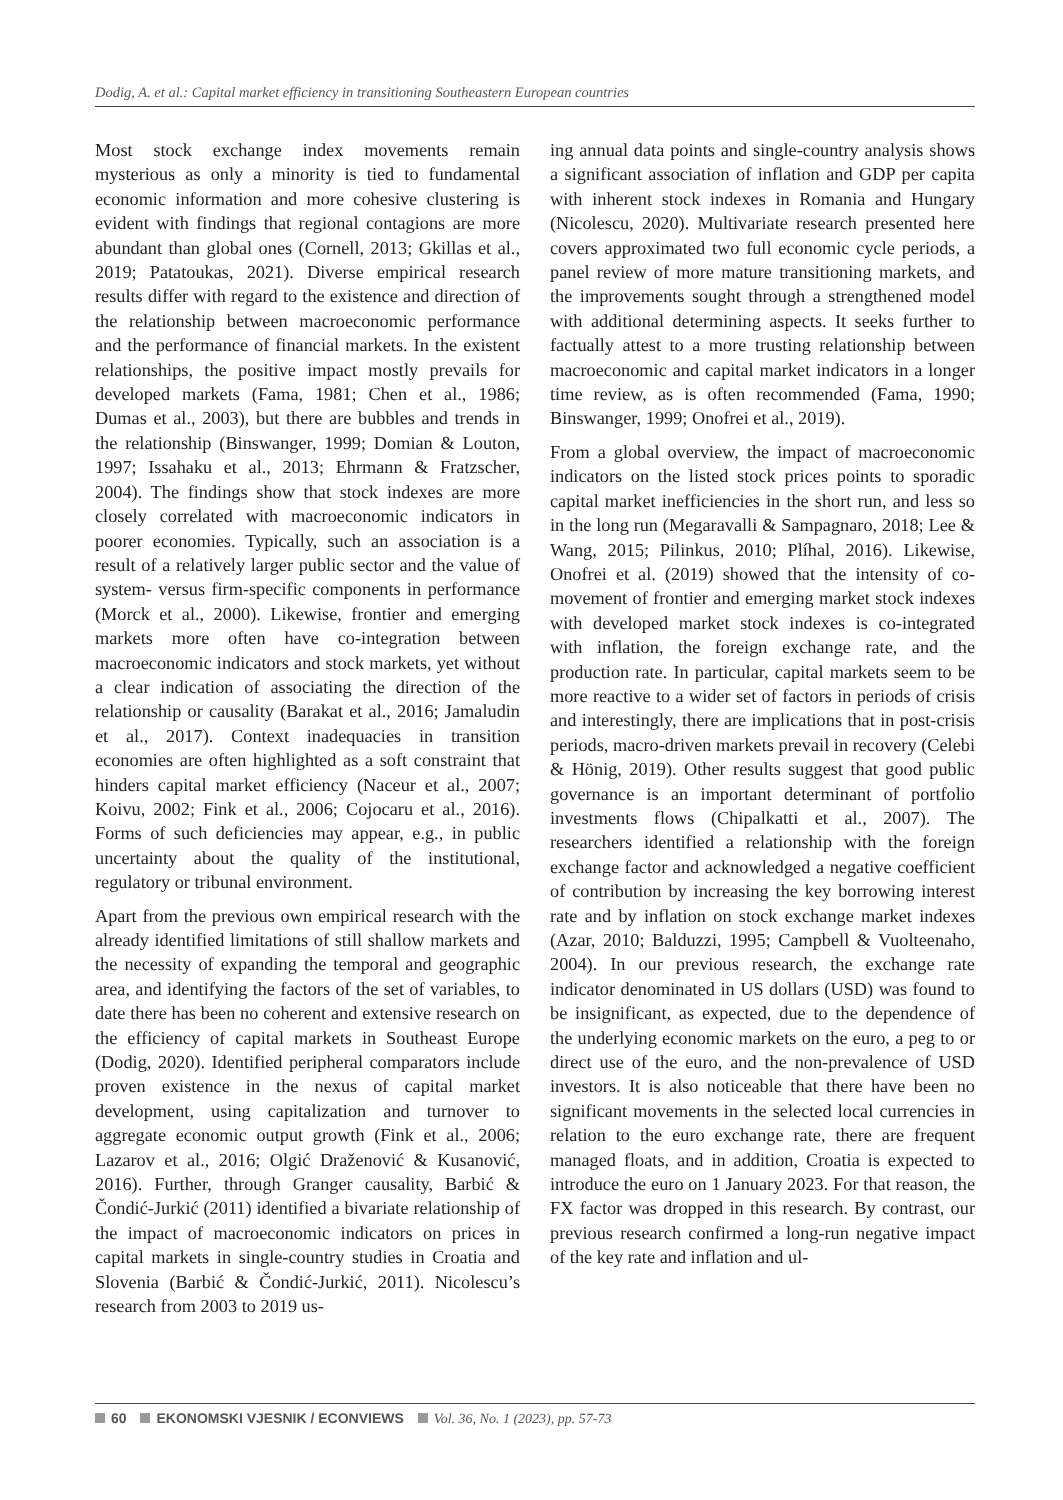Dodig, A. et al.: Capital market efficiency in transitioning Southeastern European countries
Most stock exchange index movements remain mysterious as only a minority is tied to fundamental economic information and more cohesive clustering is evident with findings that regional contagions are more abundant than global ones (Cornell, 2013; Gkillas et al., 2019; Patatoukas, 2021). Diverse empirical research results differ with regard to the existence and direction of the relationship between macroeconomic performance and the performance of financial markets. In the existent relationships, the positive impact mostly prevails for developed markets (Fama, 1981; Chen et al., 1986; Dumas et al., 2003), but there are bubbles and trends in the relationship (Binswanger, 1999; Domian & Louton, 1997; Issahaku et al., 2013; Ehrmann & Fratzscher, 2004). The findings show that stock indexes are more closely correlated with macroeconomic indicators in poorer economies. Typically, such an association is a result of a relatively larger public sector and the value of system- versus firm-specific components in performance (Morck et al., 2000). Likewise, frontier and emerging markets more often have co-integration between macroeconomic indicators and stock markets, yet without a clear indication of associating the direction of the relationship or causality (Barakat et al., 2016; Jamaludin et al., 2017). Context inadequacies in transition economies are often highlighted as a soft constraint that hinders capital market efficiency (Naceur et al., 2007; Koivu, 2002; Fink et al., 2006; Cojocaru et al., 2016). Forms of such deficiencies may appear, e.g., in public uncertainty about the quality of the institutional, regulatory or tribunal environment.
Apart from the previous own empirical research with the already identified limitations of still shallow markets and the necessity of expanding the temporal and geographic area, and identifying the factors of the set of variables, to date there has been no coherent and extensive research on the efficiency of capital markets in Southeast Europe (Dodig, 2020). Identified peripheral comparators include proven existence in the nexus of capital market development, using capitalization and turnover to aggregate economic output growth (Fink et al., 2006; Lazarov et al., 2016; Olgić Draženović & Kusanović, 2016). Further, through Granger causality, Barbić & Čondić-Jurkić (2011) identified a bivariate relationship of the impact of macroeconomic indicators on prices in capital markets in single-country studies in Croatia and Slovenia (Barbić & Čondić-Jurkić, 2011). Nicolescu’s research from 2003 to 2019 us-
ing annual data points and single-country analysis shows a significant association of inflation and GDP per capita with inherent stock indexes in Romania and Hungary (Nicolescu, 2020). Multivariate research presented here covers approximated two full economic cycle periods, a panel review of more mature transitioning markets, and the improvements sought through a strengthened model with additional determining aspects. It seeks further to factually attest to a more trusting relationship between macroeconomic and capital market indicators in a longer time review, as is often recommended (Fama, 1990; Binswanger, 1999; Onofrei et al., 2019).
From a global overview, the impact of macroeconomic indicators on the listed stock prices points to sporadic capital market inefficiencies in the short run, and less so in the long run (Megaravalli & Sampagnaro, 2018; Lee & Wang, 2015; Pilinkus, 2010; Plíhal, 2016). Likewise, Onofrei et al. (2019) showed that the intensity of co-movement of frontier and emerging market stock indexes with developed market stock indexes is co-integrated with inflation, the foreign exchange rate, and the production rate. In particular, capital markets seem to be more reactive to a wider set of factors in periods of crisis and interestingly, there are implications that in post-crisis periods, macro-driven markets prevail in recovery (Celebi & Hönig, 2019). Other results suggest that good public governance is an important determinant of portfolio investments flows (Chipalkatti et al., 2007). The researchers identified a relationship with the foreign exchange factor and acknowledged a negative coefficient of contribution by increasing the key borrowing interest rate and by inflation on stock exchange market indexes (Azar, 2010; Balduzzi, 1995; Campbell & Vuolteenaho, 2004). In our previous research, the exchange rate indicator denominated in US dollars (USD) was found to be insignificant, as expected, due to the dependence of the underlying economic markets on the euro, a peg to or direct use of the euro, and the non-prevalence of USD investors. It is also noticeable that there have been no significant movements in the selected local currencies in relation to the euro exchange rate, there are frequent managed floats, and in addition, Croatia is expected to introduce the euro on 1 January 2023. For that reason, the FX factor was dropped in this research. By contrast, our previous research confirmed a long-run negative impact of the key rate and inflation and ul-
60 EKONOMSKI VJESNIK / ECONVIEWS Vol. 36, No. 1 (2023), pp. 57-73